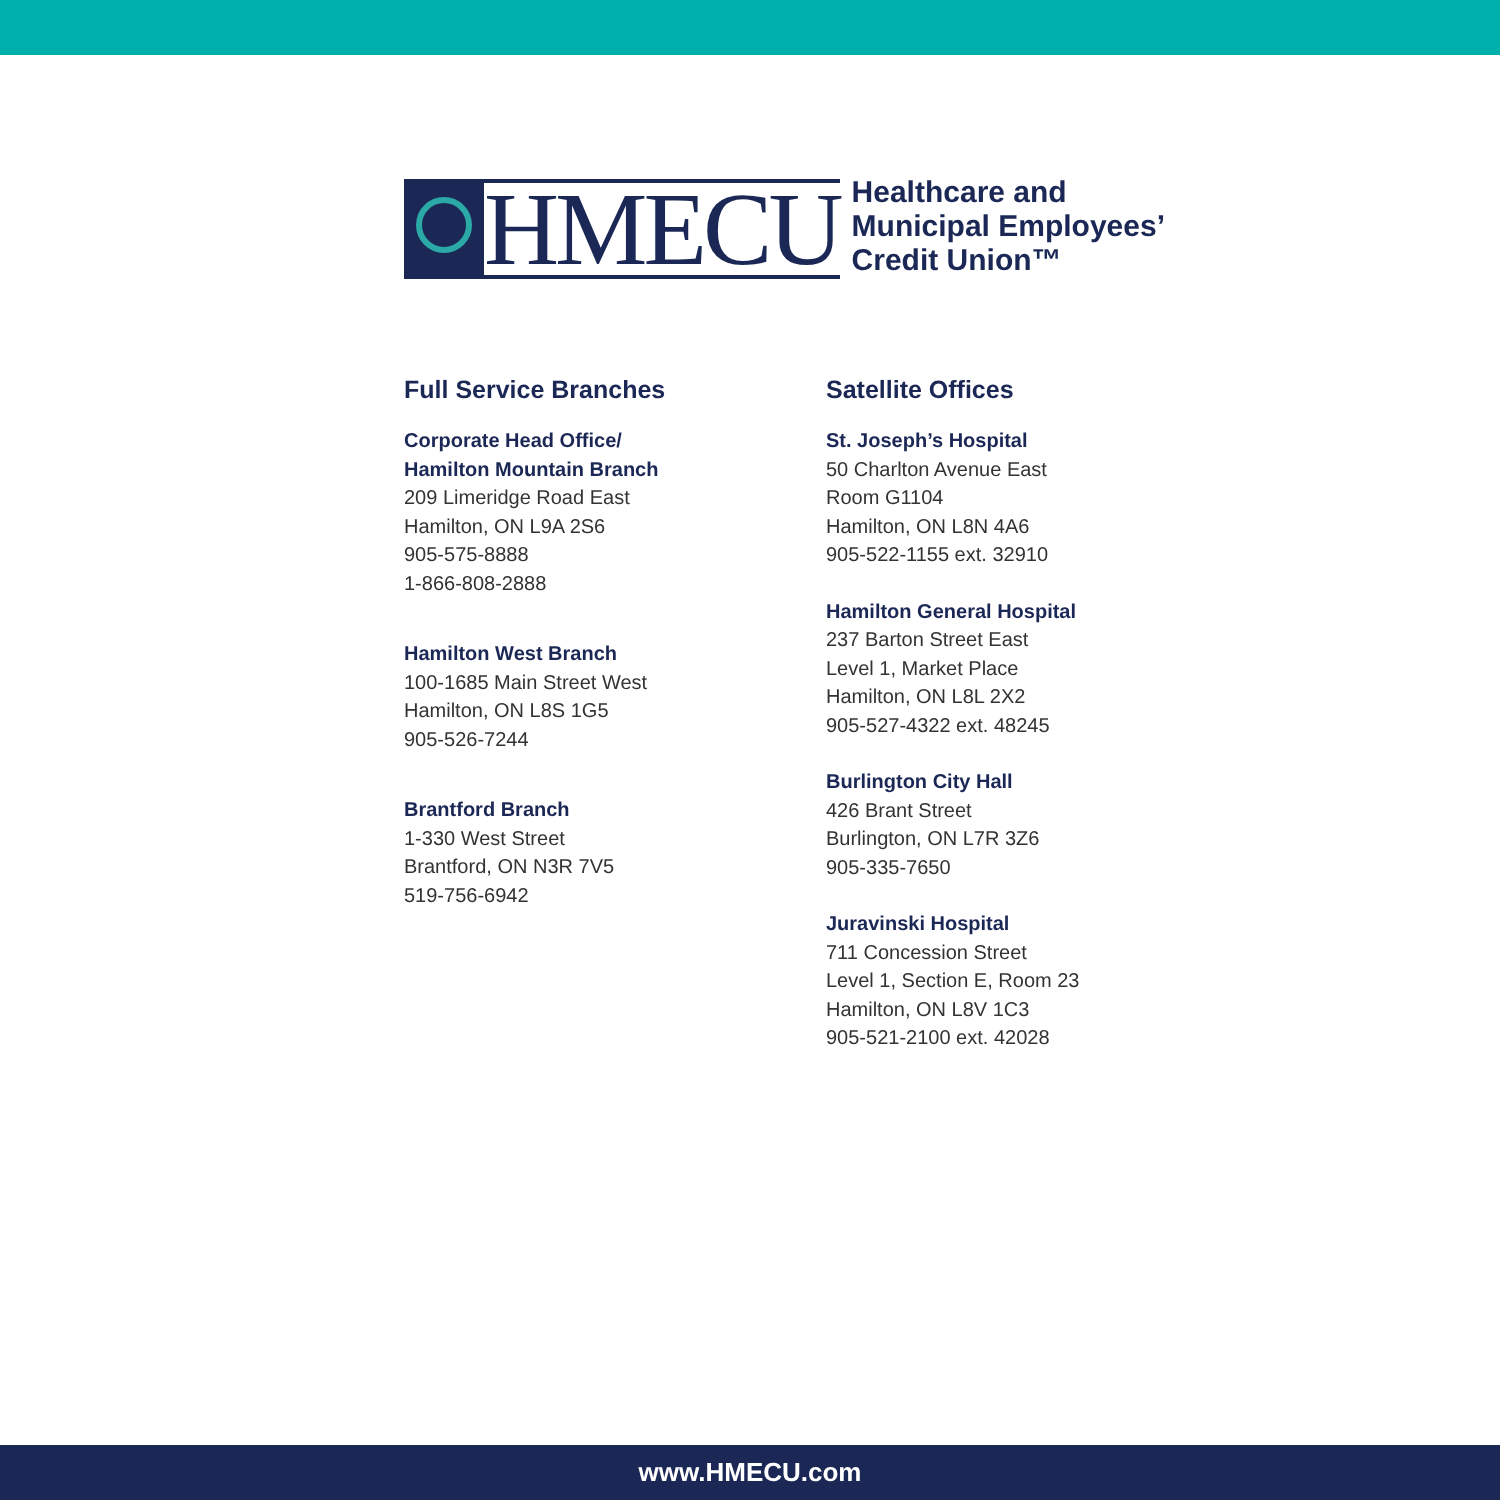HMECU
Healthcare and
Municipal Employees’
Credit Union™
Full Service Branches
Corporate Head Office/
Hamilton Mountain Branch
209 Limeridge Road East
Hamilton, ON L9A 2S6
905-575-8888
1-866-808-2888
Hamilton West Branch
100-1685 Main Street West
Hamilton, ON L8S 1G5
905-526-7244
Brantford Branch
1-330 West Street
Brantford, ON N3R 7V5
519-756-6942
Satellite Offices
St. Joseph’s Hospital
50 Charlton Avenue East
Room G1104
Hamilton, ON L8N 4A6
905-522-1155 ext. 32910
Hamilton General Hospital
237 Barton Street East
Level 1, Market Place
Hamilton, ON L8L 2X2
905-527-4322 ext. 48245
Burlington City Hall
426 Brant Street
Burlington, ON L7R 3Z6
905-335-7650
Juravinski Hospital
711 Concession Street
Level 1, Section E, Room 23
Hamilton, ON L8V 1C3
905-521-2100 ext. 42028
www.HMECU.com